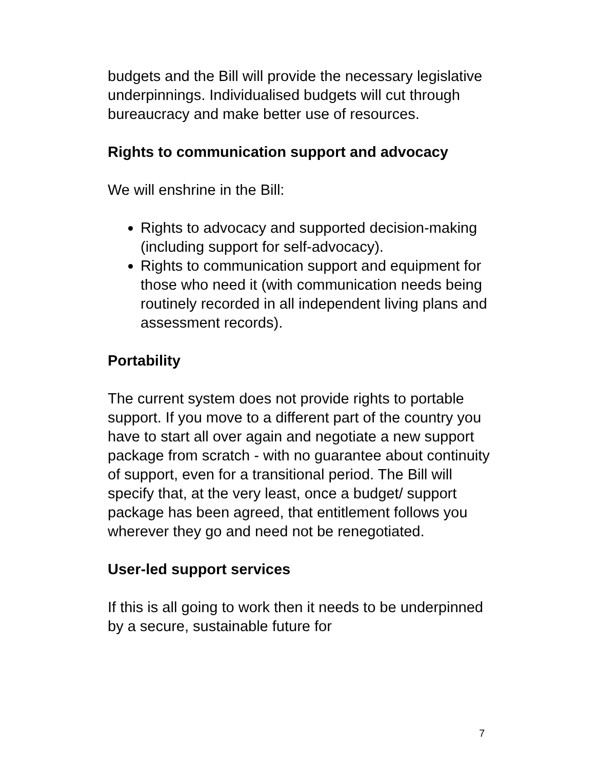budgets and the Bill will provide the necessary legislative underpinnings. Individualised budgets will cut through bureaucracy and make better use of resources.
Rights to communication support and advocacy
We will enshrine in the Bill:
Rights to advocacy and supported decision-making (including support for self-advocacy).
Rights to communication support and equipment for those who need it (with communication needs being routinely recorded in all independent living plans and assessment records).
Portability
The current system does not provide rights to portable support. If you move to a different part of the country you have to start all over again and negotiate a new support package from scratch - with no guarantee about continuity of support, even for a transitional period. The Bill will specify that, at the very least, once a budget/ support package has been agreed, that entitlement follows you wherever they go and need not be renegotiated.
User-led support services
If this is all going to work then it needs to be underpinned by a secure, sustainable future for
7